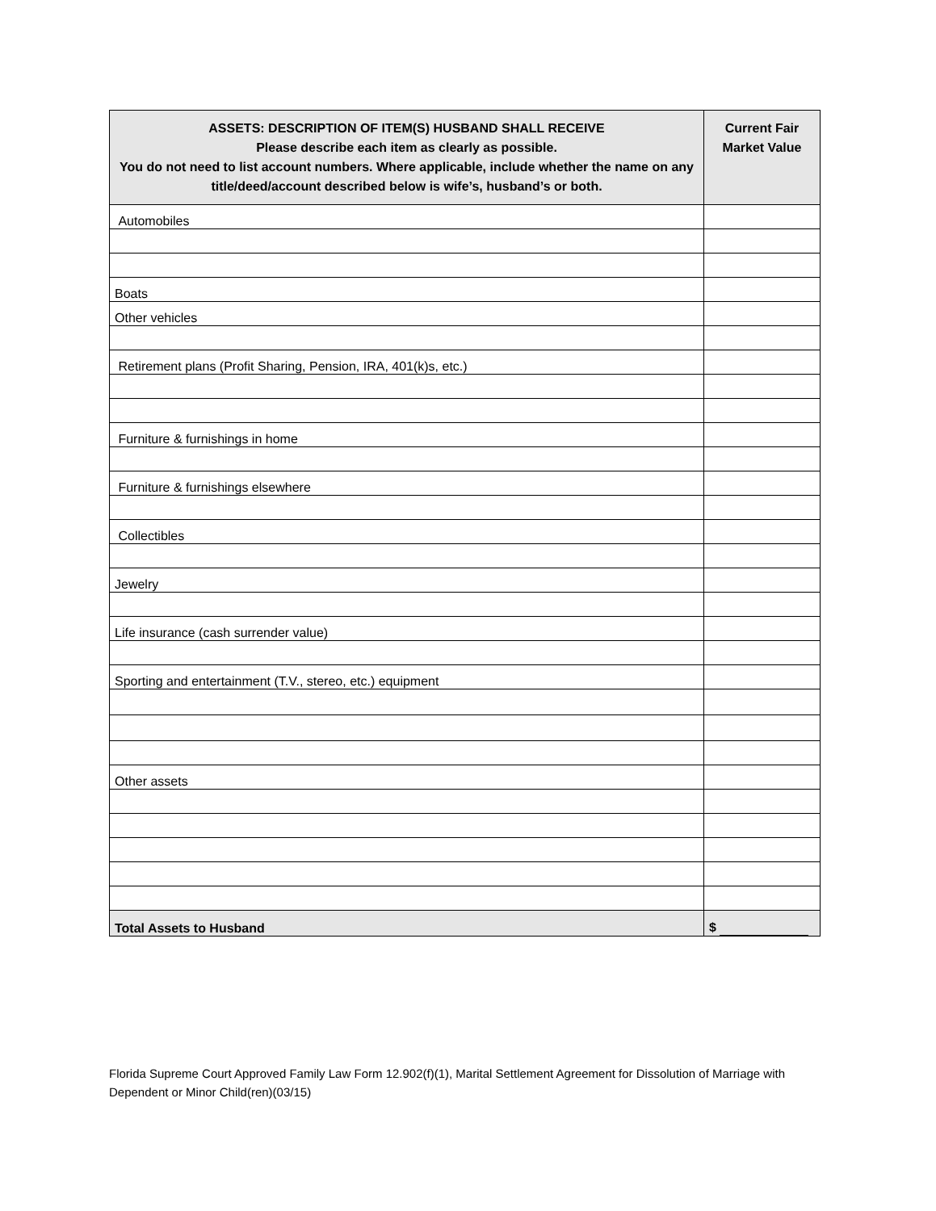| ASSETS: DESCRIPTION OF ITEM(S) HUSBAND SHALL RECEIVE Please describe each item as clearly as possible. You do not need to list account numbers. Where applicable, include whether the name on any title/deed/account described below is wife’s, husband’s or both. | Current Fair Market Value |
| --- | --- |
| Automobiles | |
| Boats | |
| Other vehicles | |
| Retirement plans (Profit Sharing, Pension, IRA, 401(k)s, etc.) | |
| Furniture & furnishings in home | |
| Furniture & furnishings elsewhere | |
| Collectibles | |
| Jewelry | |
| Life insurance (cash surrender value) | |
| Sporting and entertainment (T.V., stereo, etc.) equipment | |
| Other assets | |
| Total Assets to Husband | $ |
Florida Supreme Court Approved Family Law Form 12.902(f)(1), Marital Settlement Agreement for Dissolution of Marriage with Dependent or Minor Child(ren)(03/15)